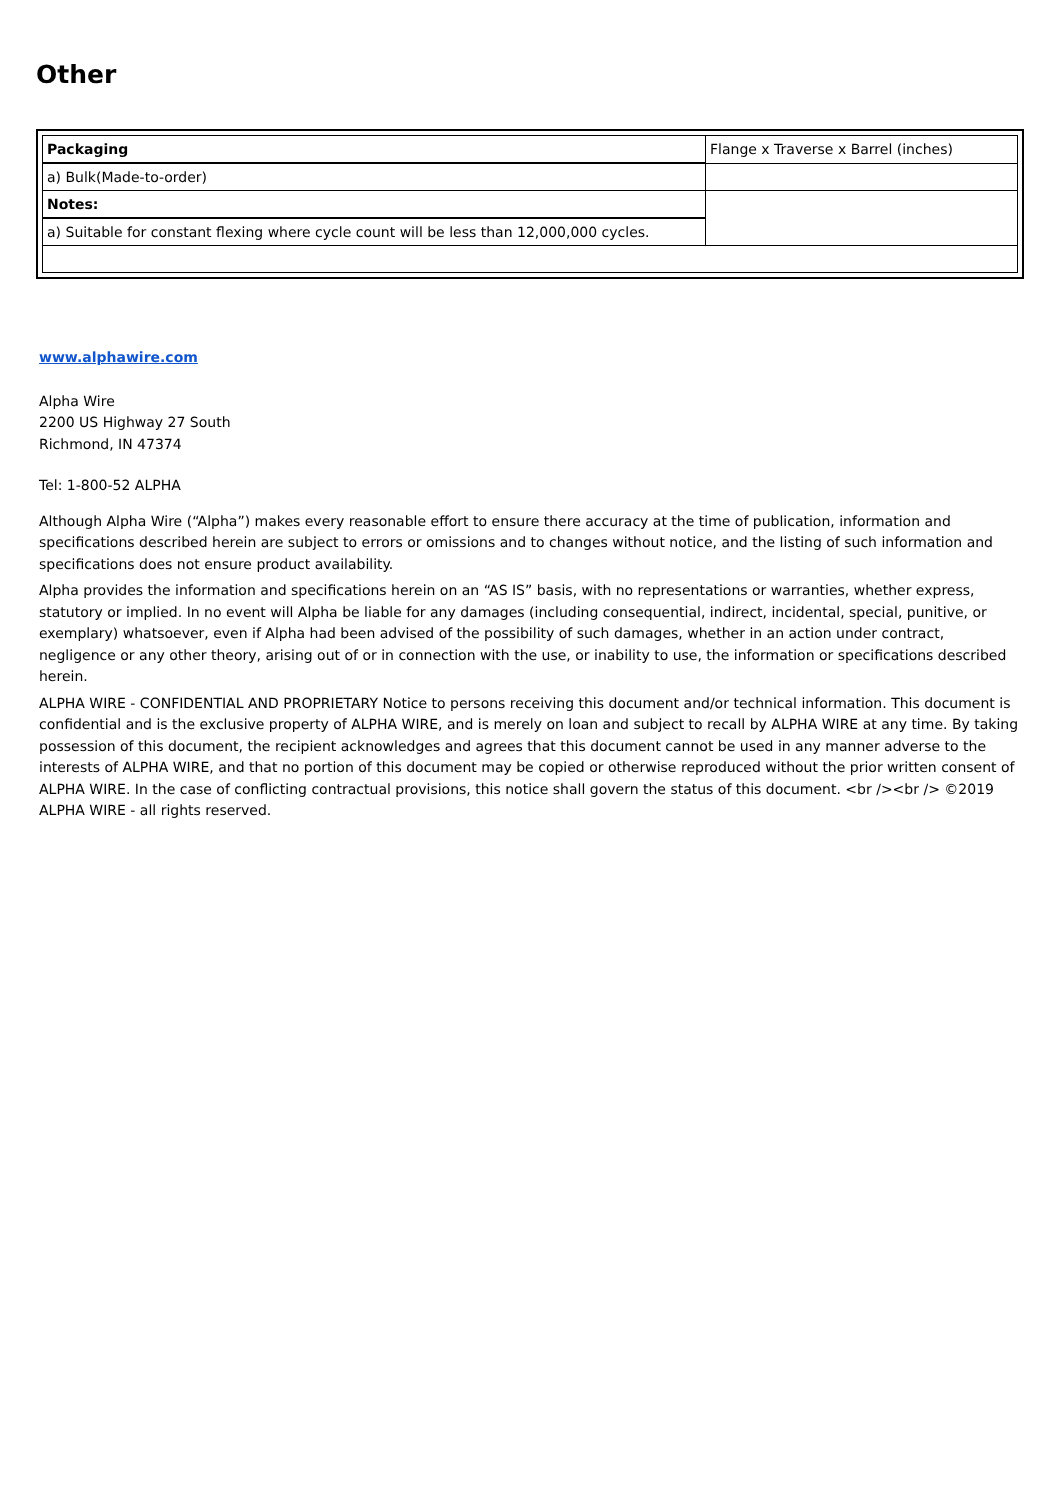Other
| Packaging | Flange x Traverse x Barrel (inches) |
| a) Bulk(Made-to-order) | |
| Notes: | |
| a) Suitable for constant flexing where cycle count will be less than 12,000,000 cycles. | |
www.alphawire.com
Alpha Wire
2200 US Highway 27 South
Richmond, IN 47374
Tel: 1-800-52 ALPHA
Although Alpha Wire (“Alpha”) makes every reasonable effort to ensure there accuracy at the time of publication, information and specifications described herein are subject to errors or omissions and to changes without notice, and the listing of such information and specifications does not ensure product availability.
Alpha provides the information and specifications herein on an “AS IS” basis, with no representations or warranties, whether express, statutory or implied. In no event will Alpha be liable for any damages (including consequential, indirect, incidental, special, punitive, or exemplary) whatsoever, even if Alpha had been advised of the possibility of such damages, whether in an action under contract, negligence or any other theory, arising out of or in connection with the use, or inability to use, the information or specifications described herein.
ALPHA WIRE - CONFIDENTIAL AND PROPRIETARY Notice to persons receiving this document and/or technical information. This document is confidential and is the exclusive property of ALPHA WIRE, and is merely on loan and subject to recall by ALPHA WIRE at any time. By taking possession of this document, the recipient acknowledges and agrees that this document cannot be used in any manner adverse to the interests of ALPHA WIRE, and that no portion of this document may be copied or otherwise reproduced without the prior written consent of ALPHA WIRE. In the case of conflicting contractual provisions, this notice shall govern the status of this document. <br /><br /> ©2019 ALPHA WIRE - all rights reserved.